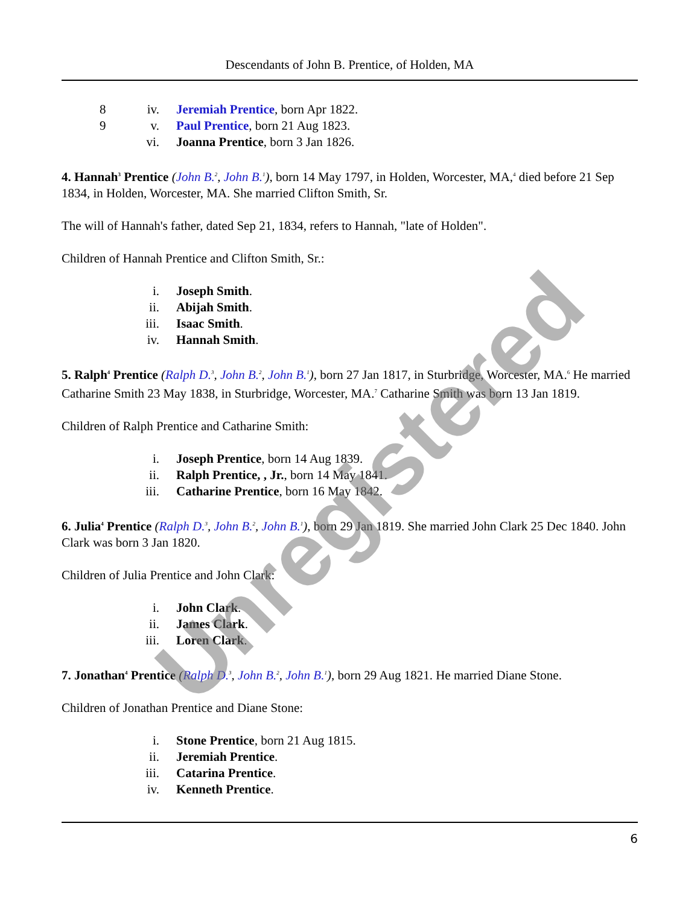Descendants of John B. Prentice, of Holden, MA
8 iv. Jeremiah Prentice, born Apr 1822.
9 v. Paul Prentice, born 21 Aug 1823.
vi. Joanna Prentice, born 3 Jan 1826.
4. Hannah<sup>3</sup> Prentice (John B.<sup>2</sup>, John B.<sup>1</sup>), born 14 May 1797, in Holden, Worcester, MA,<sup>4</sup> died before 21 Sep 1834, in Holden, Worcester, MA. She married Clifton Smith, Sr.
The will of Hannah's father, dated Sep 21, 1834, refers to Hannah, "late of Holden".
Children of Hannah Prentice and Clifton Smith, Sr.:
i. Joseph Smith.
ii. Abijah Smith.
iii. Isaac Smith.
iv. Hannah Smith.
5. Ralph<sup>4</sup> Prentice (Ralph D.<sup>3</sup>, John B.<sup>2</sup>, John B.<sup>1</sup>), born 27 Jan 1817, in Sturbridge, Worcester, MA.<sup>6</sup> He married Catharine Smith 23 May 1838, in Sturbridge, Worcester, MA.<sup>7</sup> Catharine Smith was born 13 Jan 1819.
Children of Ralph Prentice and Catharine Smith:
i. Joseph Prentice, born 14 Aug 1839.
ii. Ralph Prentice, , Jr., born 14 May 1841.
iii. Catharine Prentice, born 16 May 1842.
6. Julia<sup>4</sup> Prentice (Ralph D.<sup>3</sup>, John B.<sup>2</sup>, John B.<sup>1</sup>), born 29 Jan 1819. She married John Clark 25 Dec 1840. John Clark was born 3 Jan 1820.
Children of Julia Prentice and John Clark:
i. John Clark.
ii. James Clark.
iii. Loren Clark.
7. Jonathan<sup>4</sup> Prentice (Ralph D.<sup>3</sup>, John B.<sup>2</sup>, John B.<sup>1</sup>), born 29 Aug 1821. He married Diane Stone.
Children of Jonathan Prentice and Diane Stone:
i. Stone Prentice, born 21 Aug 1815.
ii. Jeremiah Prentice.
iii. Catarina Prentice.
iv. Kenneth Prentice.
6
Unregistered